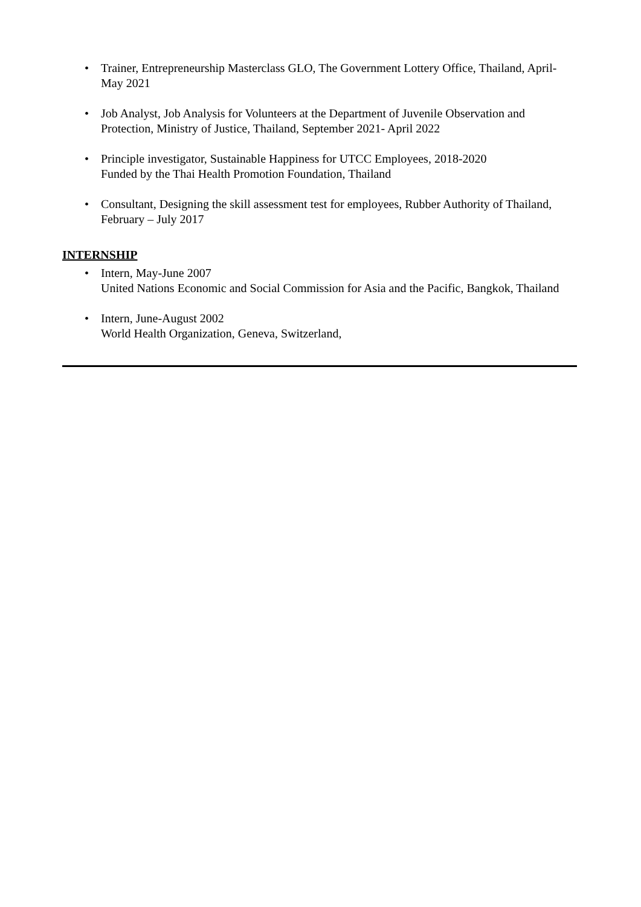• Trainer, Entrepreneurship Masterclass GLO, The Government Lottery Office, Thailand, April-May 2021
• Job Analyst, Job Analysis for Volunteers at the Department of Juvenile Observation and Protection, Ministry of Justice, Thailand, September 2021- April 2022
• Principle investigator, Sustainable Happiness for UTCC Employees, 2018-2020
Funded by the Thai Health Promotion Foundation, Thailand
• Consultant, Designing the skill assessment test for employees, Rubber Authority of Thailand, February – July 2017
INTERNSHIP
• Intern, May-June 2007
United Nations Economic and Social Commission for Asia and the Pacific, Bangkok, Thailand
• Intern, June-August 2002
World Health Organization, Geneva, Switzerland,